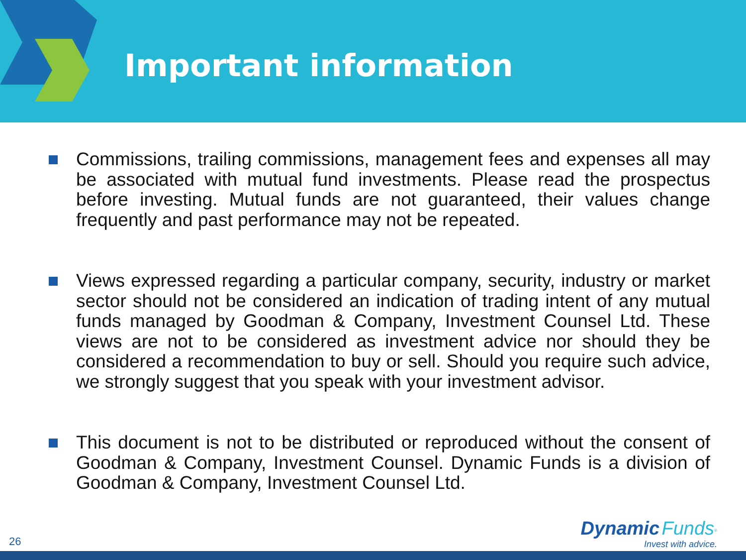Important information
Commissions, trailing commissions, management fees and expenses all may be associated with mutual fund investments. Please read the prospectus before investing. Mutual funds are not guaranteed, their values change frequently and past performance may not be repeated.
Views expressed regarding a particular company, security, industry or market sector should not be considered an indication of trading intent of any mutual funds managed by Goodman & Company, Investment Counsel Ltd. These views are not to be considered as investment advice nor should they be considered a recommendation to buy or sell. Should you require such advice, we strongly suggest that you speak with your investment advisor.
This document is not to be distributed or reproduced without the consent of Goodman & Company, Investment Counsel. Dynamic Funds is a division of Goodman & Company, Investment Counsel Ltd.
26
Dynamic Funds<sup>®</sup>
Invest with advice.